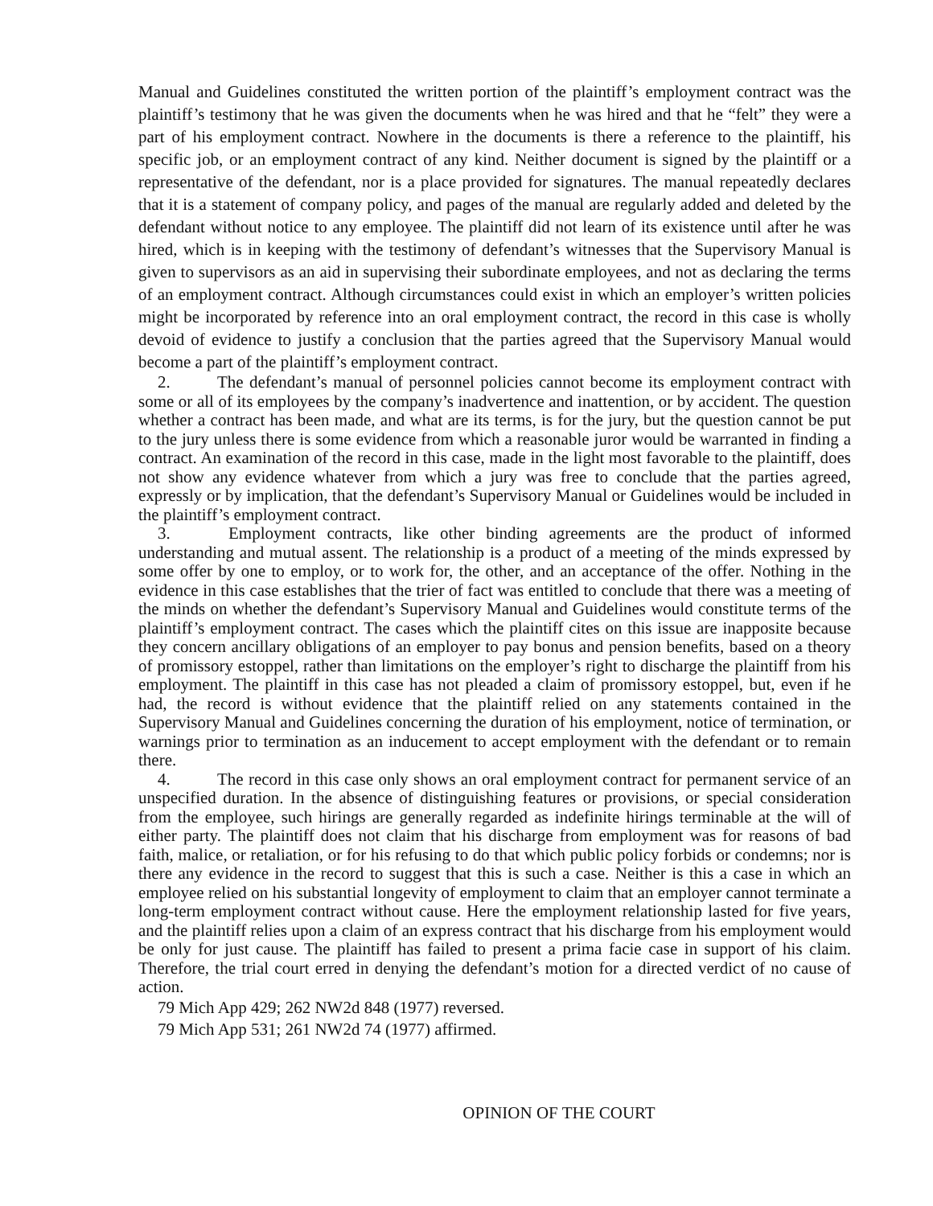Manual and Guidelines constituted the written portion of the plaintiff’s employment contract was the plaintiff’s testimony that he was given the documents when he was hired and that he “felt” they were a part of his employment contract. Nowhere in the documents is there a reference to the plaintiff, his specific job, or an employment contract of any kind. Neither document is signed by the plaintiff or a representative of the defendant, nor is a place provided for signatures. The manual repeatedly declares that it is a statement of company policy, and pages of the manual are regularly added and deleted by the defendant without notice to any employee. The plaintiff did not learn of its existence until after he was hired, which is in keeping with the testimony of defendant’s witnesses that the Supervisory Manual is given to supervisors as an aid in supervising their subordinate employees, and not as declaring the terms of an employment contract. Although circumstances could exist in which an employer’s written policies might be incorporated by reference into an oral employment contract, the record in this case is wholly devoid of evidence to justify a conclusion that the parties agreed that the Supervisory Manual would become a part of the plaintiff’s employment contract.
2. The defendant’s manual of personnel policies cannot become its employment contract with some or all of its employees by the company’s inadvertence and inattention, or by accident. The question whether a contract has been made, and what are its terms, is for the jury, but the question cannot be put to the jury unless there is some evidence from which a reasonable juror would be warranted in finding a contract. An examination of the record in this case, made in the light most favorable to the plaintiff, does not show any evidence whatever from which a jury was free to conclude that the parties agreed, expressly or by implication, that the defendant’s Supervisory Manual or Guidelines would be included in the plaintiff’s employment contract.
3. Employment contracts, like other binding agreements are the product of informed understanding and mutual assent. The relationship is a product of a meeting of the minds expressed by some offer by one to employ, or to work for, the other, and an acceptance of the offer. Nothing in the evidence in this case establishes that the trier of fact was entitled to conclude that there was a meeting of the minds on whether the defendant’s Supervisory Manual and Guidelines would constitute terms of the plaintiff’s employment contract. The cases which the plaintiff cites on this issue are inapposite because they concern ancillary obligations of an employer to pay bonus and pension benefits, based on a theory of promissory estoppel, rather than limitations on the employer’s right to discharge the plaintiff from his employment. The plaintiff in this case has not pleaded a claim of promissory estoppel, but, even if he had, the record is without evidence that the plaintiff relied on any statements contained in the Supervisory Manual and Guidelines concerning the duration of his employment, notice of termination, or warnings prior to termination as an inducement to accept employment with the defendant or to remain there.
4. The record in this case only shows an oral employment contract for permanent service of an unspecified duration. In the absence of distinguishing features or provisions, or special consideration from the employee, such hirings are generally regarded as indefinite hirings terminable at the will of either party. The plaintiff does not claim that his discharge from employment was for reasons of bad faith, malice, or retaliation, or for his refusing to do that which public policy forbids or condemns; nor is there any evidence in the record to suggest that this is such a case. Neither is this a case in which an employee relied on his substantial longevity of employment to claim that an employer cannot terminate a long-term employment contract without cause. Here the employment relationship lasted for five years, and the plaintiff relies upon a claim of an express contract that his discharge from his employment would be only for just cause. The plaintiff has failed to present a prima facie case in support of his claim. Therefore, the trial court erred in denying the defendant’s motion for a directed verdict of no cause of action.
79 Mich App 429; 262 NW2d 848 (1977) reversed.
79 Mich App 531; 261 NW2d 74 (1977) affirmed.
OPINION OF THE COURT